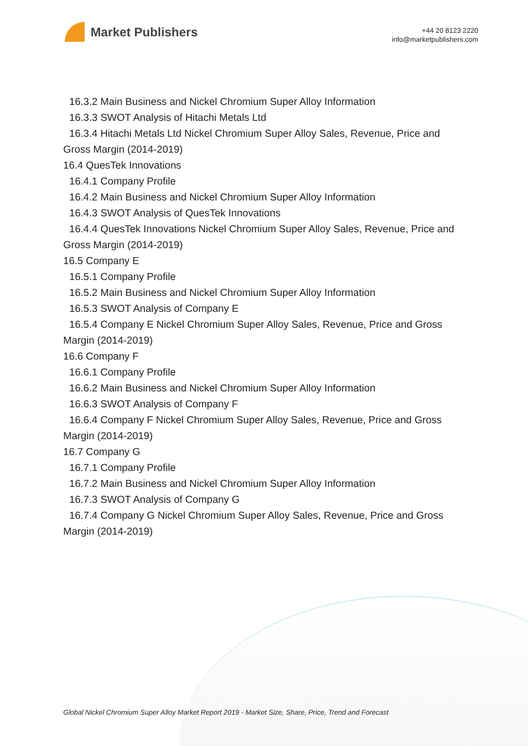Market Publishers
+44 20 8123 2220
info@marketpublishers.com
16.3.2 Main Business and Nickel Chromium Super Alloy Information
16.3.3 SWOT Analysis of Hitachi Metals Ltd
16.3.4 Hitachi Metals Ltd Nickel Chromium Super Alloy Sales, Revenue, Price and
Gross Margin (2014-2019)
16.4 QuesTek Innovations
16.4.1 Company Profile
16.4.2 Main Business and Nickel Chromium Super Alloy Information
16.4.3 SWOT Analysis of QuesTek Innovations
16.4.4 QuesTek Innovations Nickel Chromium Super Alloy Sales, Revenue, Price and
Gross Margin (2014-2019)
16.5 Company E
16.5.1 Company Profile
16.5.2 Main Business and Nickel Chromium Super Alloy Information
16.5.3 SWOT Analysis of Company E
16.5.4 Company E Nickel Chromium Super Alloy Sales, Revenue, Price and Gross
Margin (2014-2019)
16.6 Company F
16.6.1 Company Profile
16.6.2 Main Business and Nickel Chromium Super Alloy Information
16.6.3 SWOT Analysis of Company F
16.6.4 Company F Nickel Chromium Super Alloy Sales, Revenue, Price and Gross
Margin (2014-2019)
16.7 Company G
16.7.1 Company Profile
16.7.2 Main Business and Nickel Chromium Super Alloy Information
16.7.3 SWOT Analysis of Company G
16.7.4 Company G Nickel Chromium Super Alloy Sales, Revenue, Price and Gross
Margin (2014-2019)
Global Nickel Chromium Super Alloy Market Report 2019 - Market Size, Share, Price, Trend and Forecast